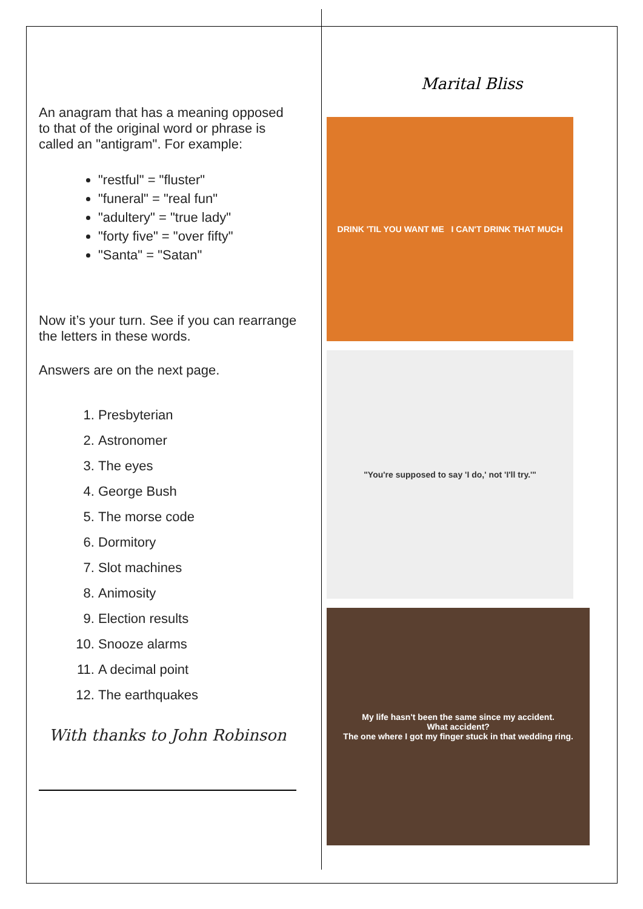An anagram that has a meaning opposed to that of the original word or phrase is called an "antigram". For example:
"restful" = "fluster"
"funeral" = "real fun"
"adultery" = "true lady"
"forty five" = "over fifty"
"Santa" = "Satan"
Now it’s your turn. See if you can rearrange the letters in these words.
Answers are on the next page.
1. Presbyterian
2. Astronomer
3. The eyes
4. George Bush
5. The morse code
6. Dormitory
7. Slot machines
8. Animosity
9. Election results
10. Snooze alarms
11. A decimal point
12. The earthquakes
With thanks to John Robinson
Marital Bliss
DRINK 'TIL YOU WANT ME I CAN'T DRINK THAT MUCH
"You're supposed to say 'I do,' not 'I'll try.'"
My life hasn't been the same since my accident.
What accident?
The one where I got my finger stuck in that wedding ring.